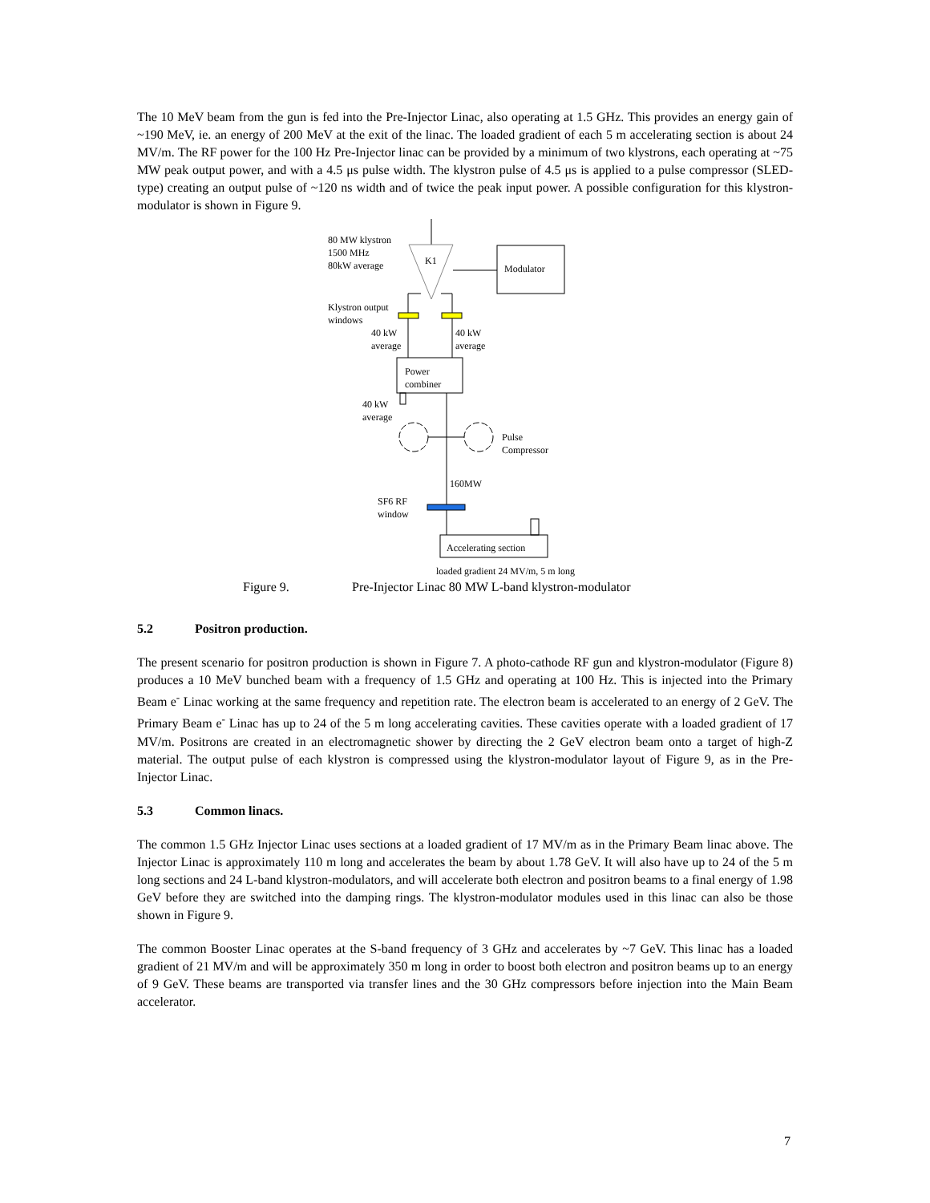The 10 MeV beam from the gun is fed into the Pre-Injector Linac, also operating at 1.5 GHz. This provides an energy gain of ~190 MeV, ie. an energy of 200 MeV at the exit of the linac. The loaded gradient of each 5 m accelerating section is about 24 MV/m. The RF power for the 100 Hz Pre-Injector linac can be provided by a minimum of two klystrons, each operating at ~75 MW peak output power, and with a 4.5 μs pulse width. The klystron pulse of 4.5 μs is applied to a pulse compressor (SLED-type) creating an output pulse of ~120 ns width and of twice the peak input power. A possible configuration for this klystron-modulator is shown in Figure 9.
80 MW klystron
1500 MHz
80kW average
K1
Modulator
Klystron output
windows
40 kW
average
40 kW
average
Power
combiner
40 kW
average
Pulse
Compressor
160MW
SF6 RF
window
Accelerating section
loaded gradient 24 MV/m, 5 m long
Figure 9. Pre-Injector Linac 80 MW L-band klystron-modulator
5.2 Positron production.
The present scenario for positron production is shown in Figure 7. A photo-cathode RF gun and klystron-modulator (Figure 8) produces a 10 MeV bunched beam with a frequency of 1.5 GHz and operating at 100 Hz. This is injected into the Primary Beam e<sup>-</sup> Linac working at the same frequency and repetition rate. The electron beam is accelerated to an energy of 2 GeV. The Primary Beam e<sup>-</sup> Linac has up to 24 of the 5 m long accelerating cavities. These cavities operate with a loaded gradient of 17 MV/m. Positrons are created in an electromagnetic shower by directing the 2 GeV electron beam onto a target of high-Z material. The output pulse of each klystron is compressed using the klystron-modulator layout of Figure 9, as in the Pre-Injector Linac.
5.3 Common linacs.
The common 1.5 GHz Injector Linac uses sections at a loaded gradient of 17 MV/m as in the Primary Beam linac above. The Injector Linac is approximately 110 m long and accelerates the beam by about 1.78 GeV. It will also have up to 24 of the 5 m long sections and 24 L-band klystron-modulators, and will accelerate both electron and positron beams to a final energy of 1.98 GeV before they are switched into the damping rings. The klystron-modulator modules used in this linac can also be those shown in Figure 9.
The common Booster Linac operates at the S-band frequency of 3 GHz and accelerates by ~7 GeV. This linac has a loaded gradient of 21 MV/m and will be approximately 350 m long in order to boost both electron and positron beams up to an energy of 9 GeV. These beams are transported via transfer lines and the 30 GHz compressors before injection into the Main Beam accelerator.
7